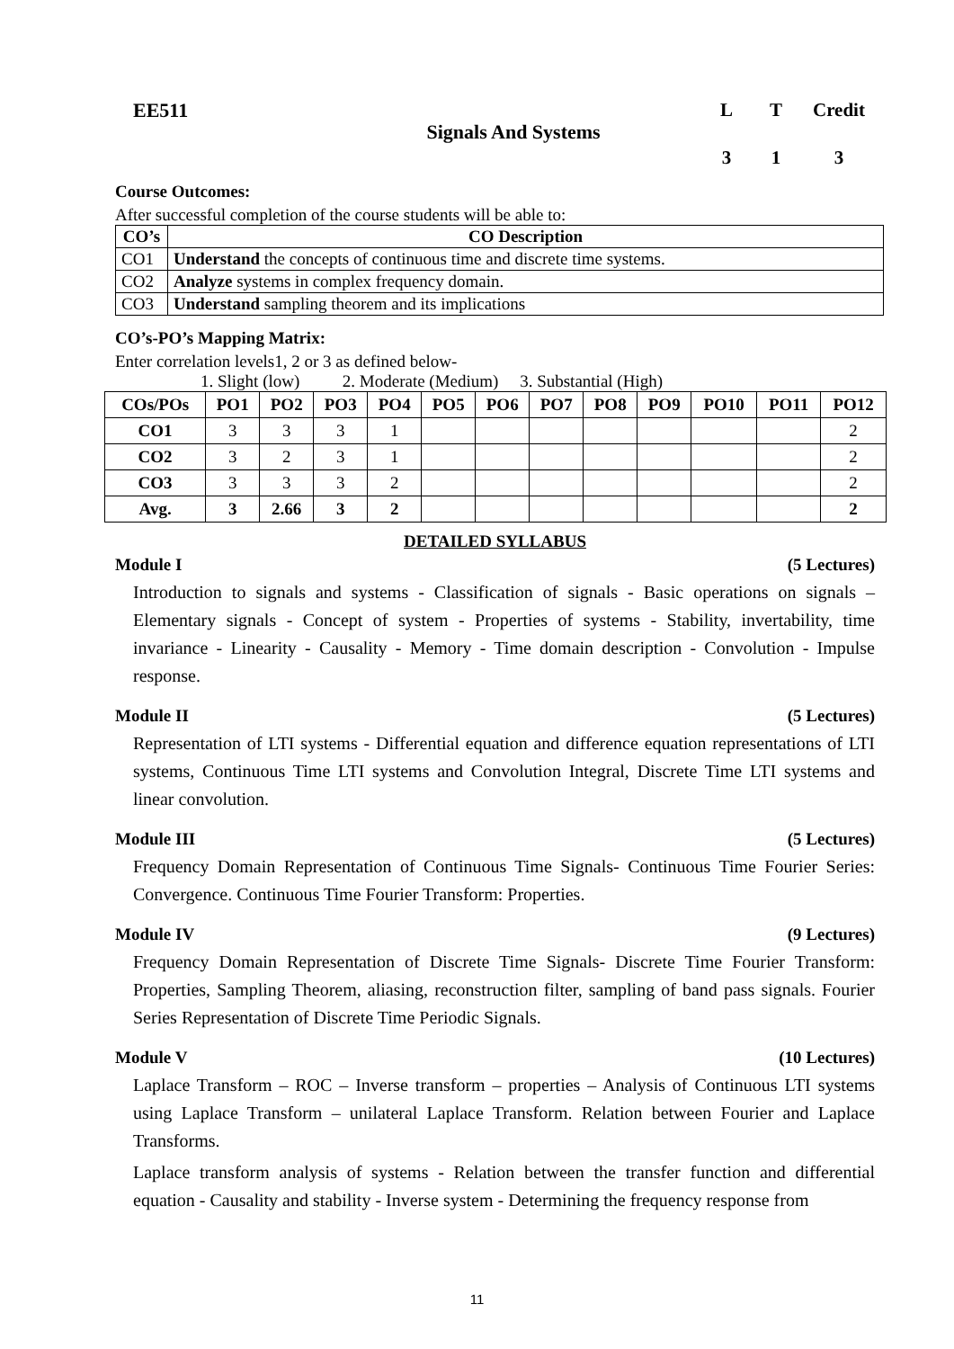EE511
Signals And Systems
L
T
Credit
3
1
3
Course Outcomes:
After successful completion of the course students will be able to:
| CO’s | CO Description |
| --- | --- |
| CO1 | Understand the concepts of continuous time and discrete time systems. |
| CO2 | Analyze systems in complex frequency domain. |
| CO3 | Understand sampling theorem and its implications |
CO’s-PO’s Mapping Matrix:
Enter correlation levels1, 2 or 3 as defined below-
1. Slight (low) 2. Moderate (Medium) 3. Substantial (High)
| COs/POs | PO1 | PO2 | PO3 | PO4 | PO5 | PO6 | PO7 | PO8 | PO9 | PO10 | PO11 | PO12 |
| --- | --- | --- | --- | --- | --- | --- | --- | --- | --- | --- | --- | --- |
| CO1 | 3 | 3 | 3 | 1 | | | | | | | | 2 |
| CO2 | 3 | 2 | 3 | 1 | | | | | | | | 2 |
| CO3 | 3 | 3 | 3 | 2 | | | | | | | | 2 |
| Avg. | 3 | 2.66 | 3 | 2 | | | | | | | | 2 |
DETAILED SYLLABUS
Module I (5 Lectures)
Introduction to signals and systems - Classification of signals - Basic operations on signals – Elementary signals - Concept of system - Properties of systems - Stability, invertability, time invariance - Linearity - Causality - Memory - Time domain description - Convolution - Impulse response.
Module II (5 Lectures)
Representation of LTI systems - Differential equation and difference equation representations of LTI systems, Continuous Time LTI systems and Convolution Integral, Discrete Time LTI systems and linear convolution.
Module III (5 Lectures)
Frequency Domain Representation of Continuous Time Signals- Continuous Time Fourier Series: Convergence. Continuous Time Fourier Transform: Properties.
Module IV (9 Lectures)
Frequency Domain Representation of Discrete Time Signals- Discrete Time Fourier Transform: Properties, Sampling Theorem, aliasing, reconstruction filter, sampling of band pass signals. Fourier Series Representation of Discrete Time Periodic Signals.
Module V (10 Lectures)
Laplace Transform – ROC – Inverse transform – properties – Analysis of Continuous LTI systems using Laplace Transform – unilateral Laplace Transform. Relation between Fourier and Laplace Transforms.
Laplace transform analysis of systems - Relation between the transfer function and differential equation - Causality and stability - Inverse system - Determining the frequency response from
11